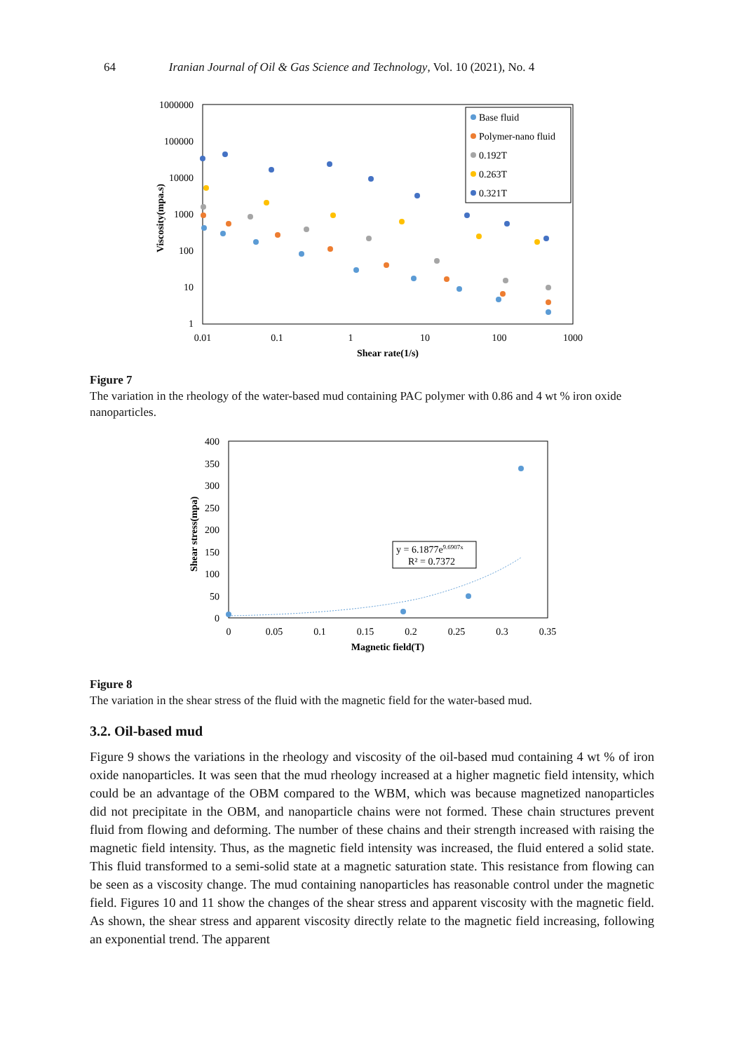64 Iranian Journal of Oil & Gas Science and Technology, Vol. 10 (2021), No. 4
1000000
100000
10000
1000
100
10
1
0.01
0.1
1
10
100
1000
Shear rate(1/s)
Viscosity(mpa.s)
Base fluid
Polymer-nano fluid
0.192T
0.263T
0.321T
Figure 7
The variation in the rheology of the water-based mud containing PAC polymer with 0.86 and 4 wt % iron oxide nanoparticles.
400
350
300
250
200
150
100
50
0
0
0.05
0.1
0.15
0.2
0.25
0.3
0.35
Magnetic field(T)
Shear stress(mpa)
y = 6.1877e9.6907x
R² = 0.7372
Figure 8
The variation in the shear stress of the fluid with the magnetic field for the water-based mud.
3.2. Oil-based mud
Figure 9 shows the variations in the rheology and viscosity of the oil-based mud containing 4 wt % of iron oxide nanoparticles. It was seen that the mud rheology increased at a higher magnetic field intensity, which could be an advantage of the OBM compared to the WBM, which was because magnetized nanoparticles did not precipitate in the OBM, and nanoparticle chains were not formed. These chain structures prevent fluid from flowing and deforming. The number of these chains and their strength increased with raising the magnetic field intensity. Thus, as the magnetic field intensity was increased, the fluid entered a solid state. This fluid transformed to a semi-solid state at a magnetic saturation state. This resistance from flowing can be seen as a viscosity change. The mud containing nanoparticles has reasonable control under the magnetic field. Figures 10 and 11 show the changes of the shear stress and apparent viscosity with the magnetic field. As shown, the shear stress and apparent viscosity directly relate to the magnetic field increasing, following an exponential trend. The apparent